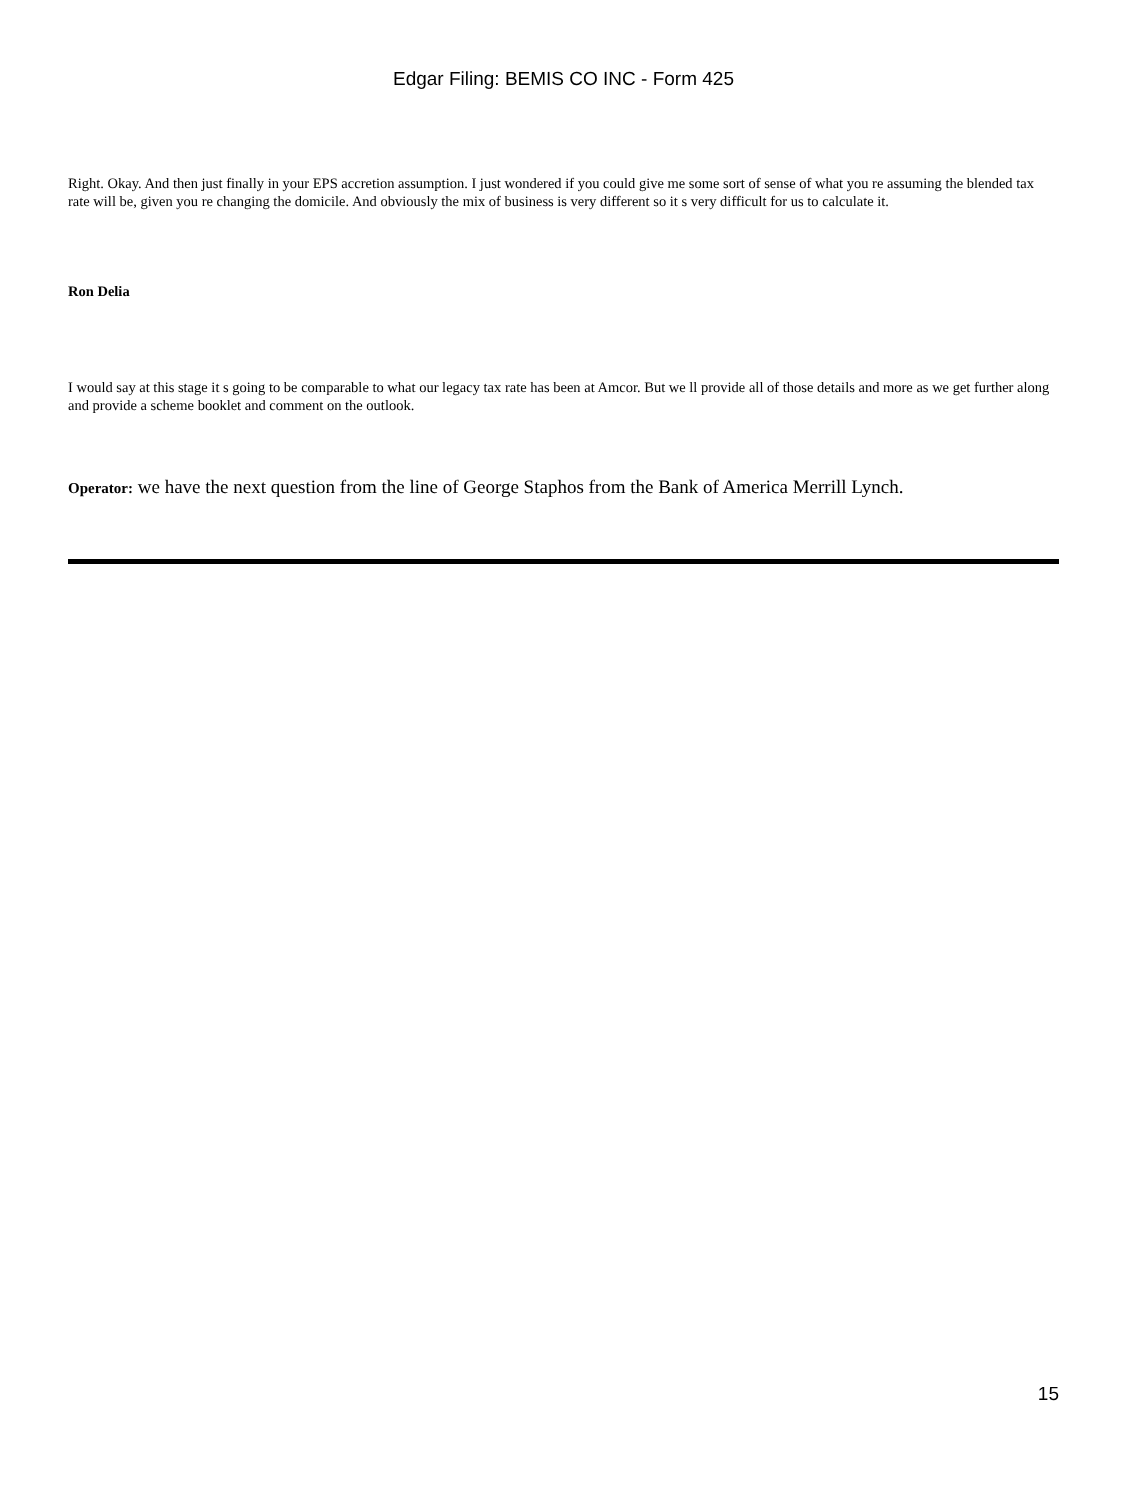Edgar Filing: BEMIS CO INC - Form 425
Right. Okay. And then just finally in your EPS accretion assumption. I just wondered if you could give me some sort of sense of what you re assuming the blended tax rate will be, given you re changing the domicile. And obviously the mix of business is very different so it s very difficult for us to calculate it.
Ron Delia
I would say at this stage it s going to be comparable to what our legacy tax rate has been at Amcor. But we ll provide all of those details and more as we get further along and provide a scheme booklet and comment on the outlook.
Operator: we have the next question from the line of George Staphos from the Bank of America Merrill Lynch.
15